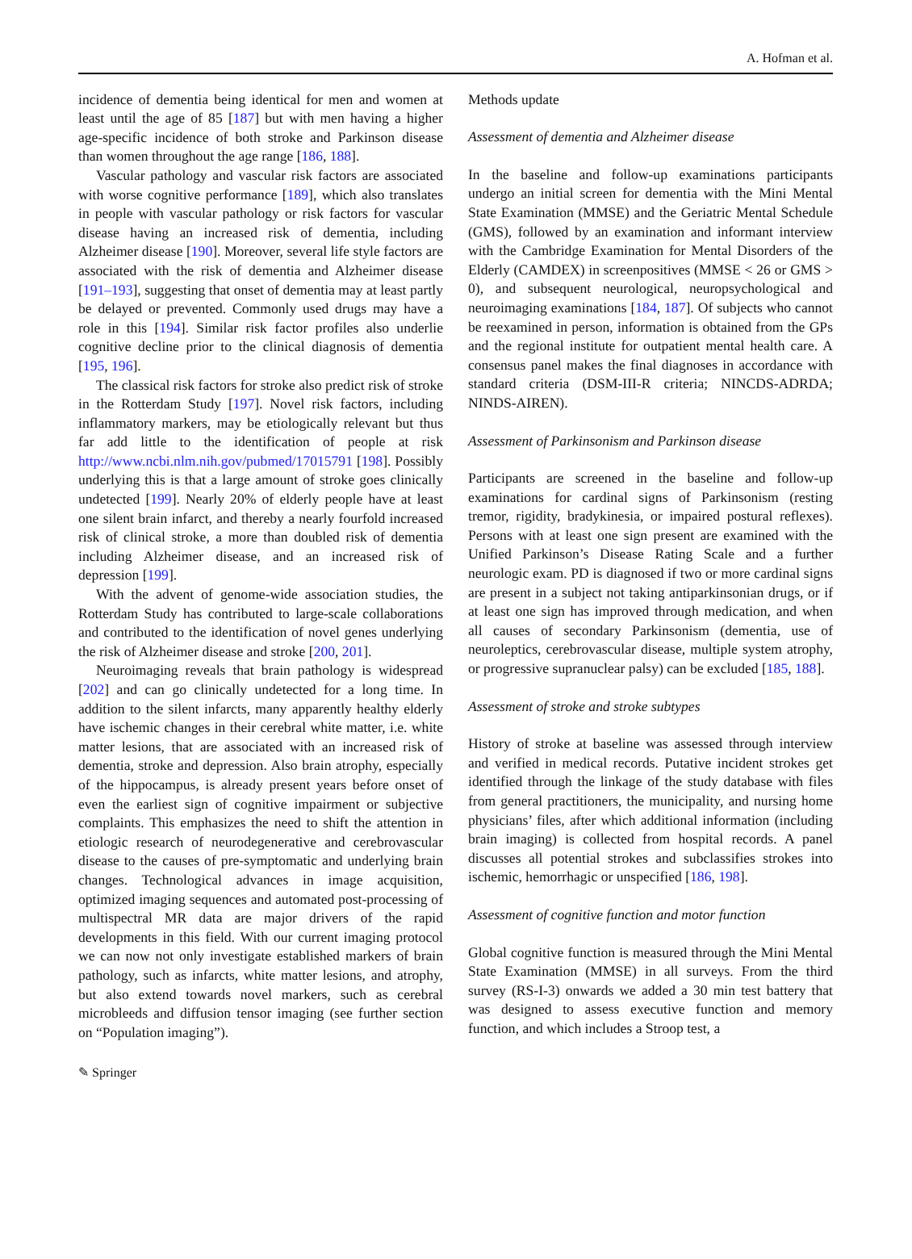A. Hofman et al.
incidence of dementia being identical for men and women at least until the age of 85 [187] but with men having a higher age-specific incidence of both stroke and Parkinson disease than women throughout the age range [186, 188].
Vascular pathology and vascular risk factors are associated with worse cognitive performance [189], which also translates in people with vascular pathology or risk factors for vascular disease having an increased risk of dementia, including Alzheimer disease [190]. Moreover, several life style factors are associated with the risk of dementia and Alzheimer disease [191–193], suggesting that onset of dementia may at least partly be delayed or prevented. Commonly used drugs may have a role in this [194]. Similar risk factor profiles also underlie cognitive decline prior to the clinical diagnosis of dementia [195, 196].
The classical risk factors for stroke also predict risk of stroke in the Rotterdam Study [197]. Novel risk factors, including inflammatory markers, may be etiologically relevant but thus far add little to the identification of people at risk http://www.ncbi.nlm.nih.gov/pubmed/17015791 [198]. Possibly underlying this is that a large amount of stroke goes clinically undetected [199]. Nearly 20% of elderly people have at least one silent brain infarct, and thereby a nearly fourfold increased risk of clinical stroke, a more than doubled risk of dementia including Alzheimer disease, and an increased risk of depression [199].
With the advent of genome-wide association studies, the Rotterdam Study has contributed to large-scale collaborations and contributed to the identification of novel genes underlying the risk of Alzheimer disease and stroke [200, 201].
Neuroimaging reveals that brain pathology is widespread [202] and can go clinically undetected for a long time. In addition to the silent infarcts, many apparently healthy elderly have ischemic changes in their cerebral white matter, i.e. white matter lesions, that are associated with an increased risk of dementia, stroke and depression. Also brain atrophy, especially of the hippocampus, is already present years before onset of even the earliest sign of cognitive impairment or subjective complaints. This emphasizes the need to shift the attention in etiologic research of neurodegenerative and cerebrovascular disease to the causes of pre-symptomatic and underlying brain changes. Technological advances in image acquisition, optimized imaging sequences and automated post-processing of multispectral MR data are major drivers of the rapid developments in this field. With our current imaging protocol we can now not only investigate established markers of brain pathology, such as infarcts, white matter lesions, and atrophy, but also extend towards novel markers, such as cerebral microbleeds and diffusion tensor imaging (see further section on “Population imaging”).
Methods update
Assessment of dementia and Alzheimer disease
In the baseline and follow-up examinations participants undergo an initial screen for dementia with the Mini Mental State Examination (MMSE) and the Geriatric Mental Schedule (GMS), followed by an examination and informant interview with the Cambridge Examination for Mental Disorders of the Elderly (CAMDEX) in screenpositives (MMSE < 26 or GMS > 0), and subsequent neurological, neuropsychological and neuroimaging examinations [184, 187]. Of subjects who cannot be reexamined in person, information is obtained from the GPs and the regional institute for outpatient mental health care. A consensus panel makes the final diagnoses in accordance with standard criteria (DSM-III-R criteria; NINCDS-ADRDA; NINDS-AIREN).
Assessment of Parkinsonism and Parkinson disease
Participants are screened in the baseline and follow-up examinations for cardinal signs of Parkinsonism (resting tremor, rigidity, bradykinesia, or impaired postural reflexes). Persons with at least one sign present are examined with the Unified Parkinson’s Disease Rating Scale and a further neurologic exam. PD is diagnosed if two or more cardinal signs are present in a subject not taking antiparkinsonian drugs, or if at least one sign has improved through medication, and when all causes of secondary Parkinsonism (dementia, use of neuroleptics, cerebrovascular disease, multiple system atrophy, or progressive supranuclear palsy) can be excluded [185, 188].
Assessment of stroke and stroke subtypes
History of stroke at baseline was assessed through interview and verified in medical records. Putative incident strokes get identified through the linkage of the study database with files from general practitioners, the municipality, and nursing home physicians’ files, after which additional information (including brain imaging) is collected from hospital records. A panel discusses all potential strokes and subclassifies strokes into ischemic, hemorrhagic or unspecified [186, 198].
Assessment of cognitive function and motor function
Global cognitive function is measured through the Mini Mental State Examination (MMSE) in all surveys. From the third survey (RS-I-3) onwards we added a 30 min test battery that was designed to assess executive function and memory function, and which includes a Stroop test, a
✎ Springer